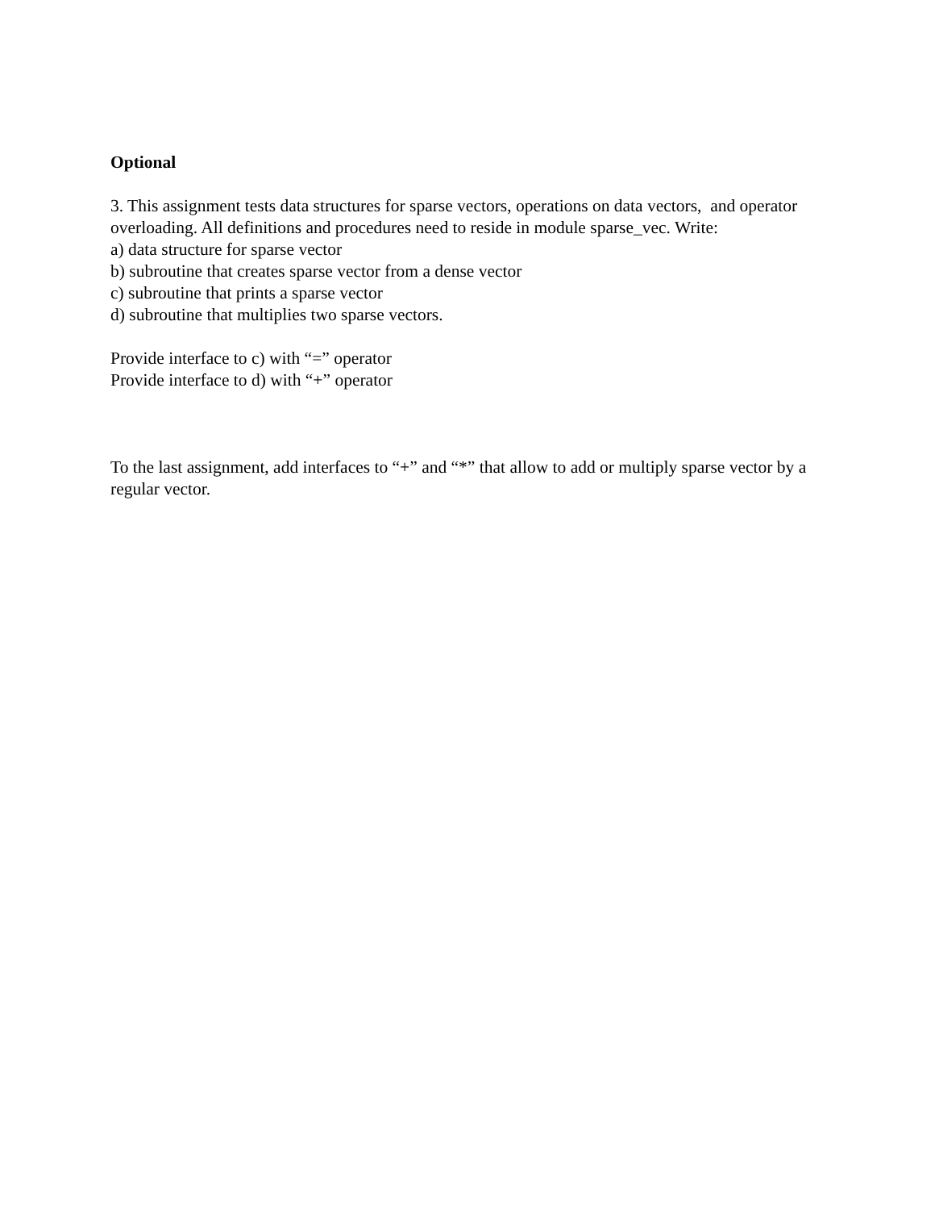Optional
3. This assignment tests data structures for sparse vectors, operations on data vectors, and operator overloading. All definitions and procedures need to reside in module sparse_vec. Write:
a) data structure for sparse vector
b) subroutine that creates sparse vector from a dense vector
c) subroutine that prints a sparse vector
d) subroutine that multiplies two sparse vectors.
Provide interface to c) with “=” operator
Provide interface to d) with “+” operator
To the last assignment, add interfaces to “+” and “*” that allow to add or multiply sparse vector by a regular vector.